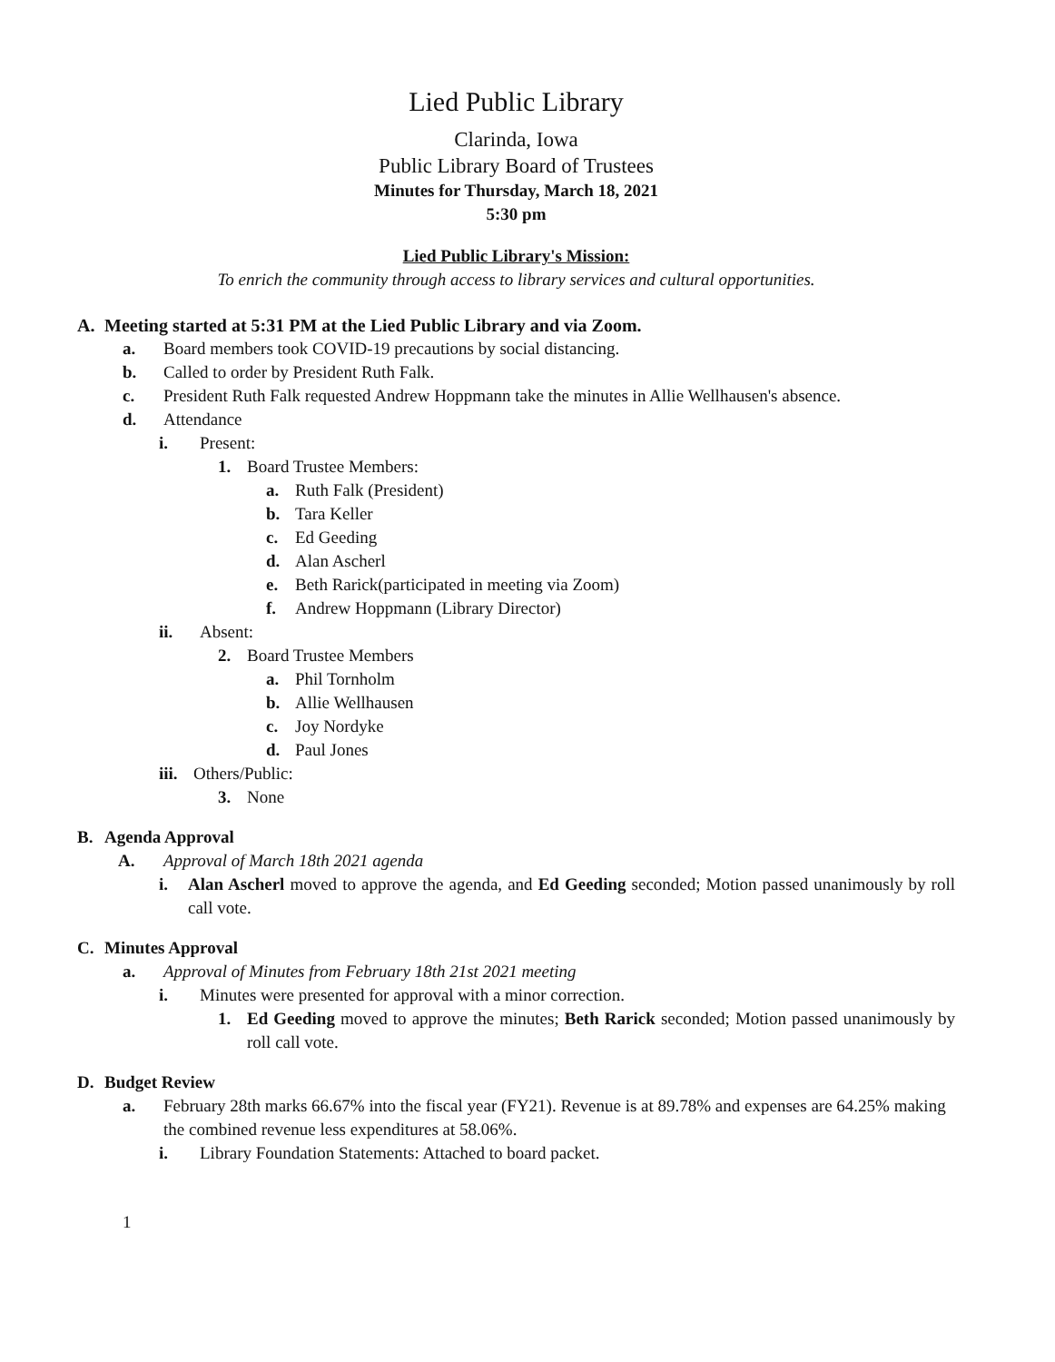Lied Public Library
Clarinda, Iowa
Public Library Board of Trustees
Minutes for Thursday, March 18, 2021
5:30 pm
Lied Public Library's Mission:
To enrich the community through access to library services and cultural opportunities.
A. Meeting started at 5:31 PM at the Lied Public Library and via Zoom.
a. Board members took COVID-19 precautions by social distancing.
b. Called to order by President Ruth Falk.
c. President Ruth Falk requested Andrew Hoppmann take the minutes in Allie Wellhausen's absence.
d. Attendance
i. Present:
1. Board Trustee Members:
a. Ruth Falk (President)
b. Tara Keller
c. Ed Geeding
d. Alan Ascherl
e. Beth Rarick(participated in meeting via Zoom)
f. Andrew Hoppmann (Library Director)
ii. Absent:
2. Board Trustee Members
a. Phil Tornholm
b. Allie Wellhausen
c. Joy Nordyke
d. Paul Jones
iii. Others/Public:
3. None
B. Agenda Approval
A. Approval of March 18th 2021 agenda
i. Alan Ascherl moved to approve the agenda, and Ed Geeding seconded; Motion passed unanimously by roll call vote.
C. Minutes Approval
a. Approval of Minutes from February 18th 21st 2021 meeting
i. Minutes were presented for approval with a minor correction.
1. Ed Geeding moved to approve the minutes; Beth Rarick seconded; Motion passed unanimously by roll call vote.
D. Budget Review
a. February 28th marks 66.67% into the fiscal year (FY21). Revenue is at 89.78% and expenses are 64.25% making the combined revenue less expenditures at 58.06%.
i. Library Foundation Statements: Attached to board packet.
1